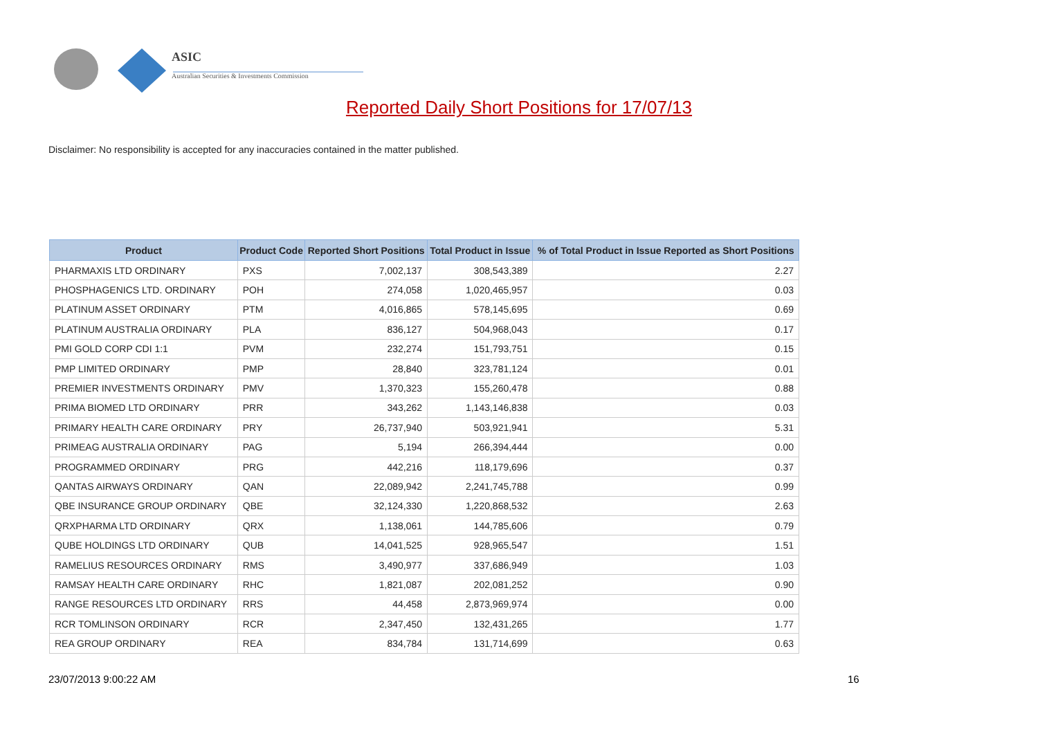ASIC
Australian Securities & Investments Commission
Reported Daily Short Positions for 17/07/13
Disclaimer: No responsibility is accepted for any inaccuracies contained in the matter published.
| Product | Product Code | Reported Short Positions | Total Product in Issue | % of Total Product in Issue Reported as Short Positions |
| --- | --- | --- | --- | --- |
| PHARMAXIS LTD ORDINARY | PXS | 7,002,137 | 308,543,389 | 2.27 |
| PHOSPHAGENICS LTD. ORDINARY | POH | 274,058 | 1,020,465,957 | 0.03 |
| PLATINUM ASSET ORDINARY | PTM | 4,016,865 | 578,145,695 | 0.69 |
| PLATINUM AUSTRALIA ORDINARY | PLA | 836,127 | 504,968,043 | 0.17 |
| PMI GOLD CORP CDI 1:1 | PVM | 232,274 | 151,793,751 | 0.15 |
| PMP LIMITED ORDINARY | PMP | 28,840 | 323,781,124 | 0.01 |
| PREMIER INVESTMENTS ORDINARY | PMV | 1,370,323 | 155,260,478 | 0.88 |
| PRIMA BIOMED LTD ORDINARY | PRR | 343,262 | 1,143,146,838 | 0.03 |
| PRIMARY HEALTH CARE ORDINARY | PRY | 26,737,940 | 503,921,941 | 5.31 |
| PRIMEAG AUSTRALIA ORDINARY | PAG | 5,194 | 266,394,444 | 0.00 |
| PROGRAMMED ORDINARY | PRG | 442,216 | 118,179,696 | 0.37 |
| QANTAS AIRWAYS ORDINARY | QAN | 22,089,942 | 2,241,745,788 | 0.99 |
| QBE INSURANCE GROUP ORDINARY | QBE | 32,124,330 | 1,220,868,532 | 2.63 |
| QRXPHARMA LTD ORDINARY | QRX | 1,138,061 | 144,785,606 | 0.79 |
| QUBE HOLDINGS LTD ORDINARY | QUB | 14,041,525 | 928,965,547 | 1.51 |
| RAMELIUS RESOURCES ORDINARY | RMS | 3,490,977 | 337,686,949 | 1.03 |
| RAMSAY HEALTH CARE ORDINARY | RHC | 1,821,087 | 202,081,252 | 0.90 |
| RANGE RESOURCES LTD ORDINARY | RRS | 44,458 | 2,873,969,974 | 0.00 |
| RCR TOMLINSON ORDINARY | RCR | 2,347,450 | 132,431,265 | 1.77 |
| REA GROUP ORDINARY | REA | 834,784 | 131,714,699 | 0.63 |
23/07/2013 9:00:22 AM 16